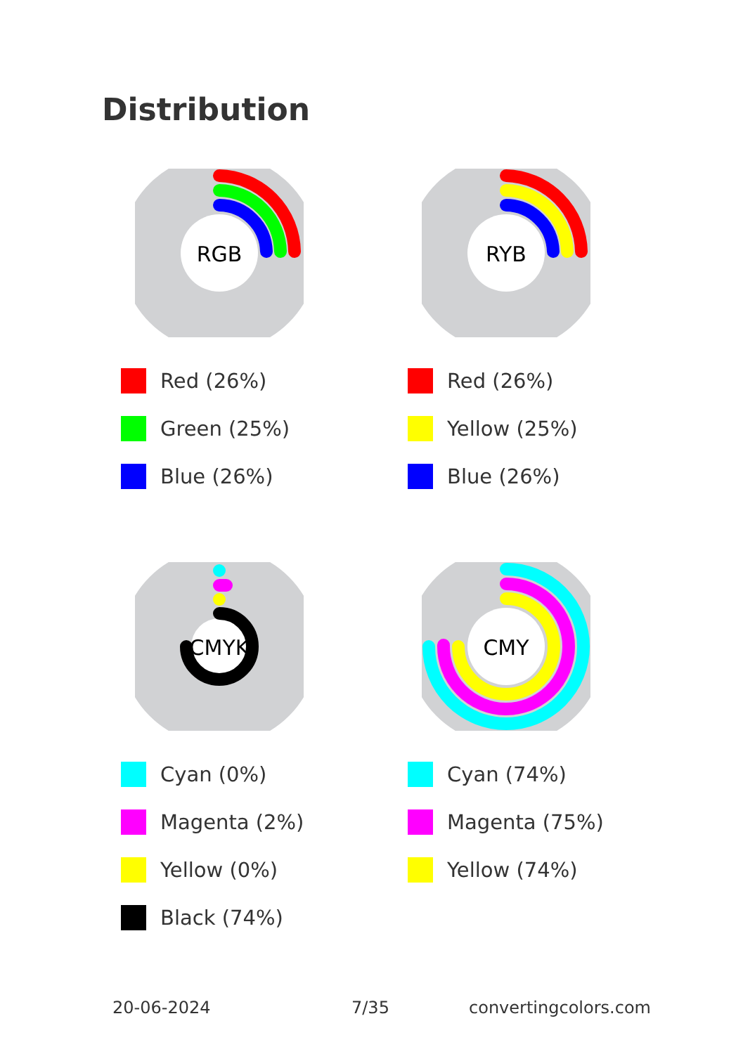Distribution
RGB
Red (26%)
Green (25%)
Blue (26%)
RYB
Red (26%)
Yellow (25%)
Blue (26%)
CMYK
Cyan (0%)
Magenta (2%)
Yellow (0%)
Black (74%)
CMY
Cyan (74%)
Magenta (75%)
Yellow (74%)
20-06-2024 7/35 convertingcolors.com